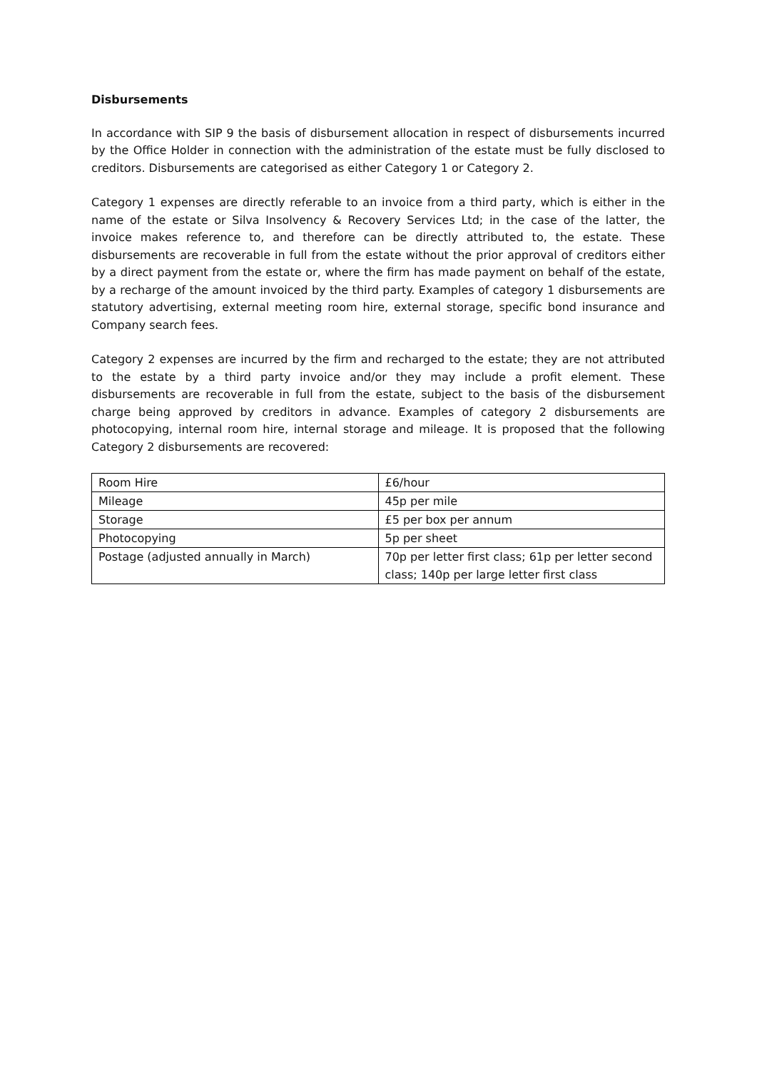Disbursements
In accordance with SIP 9 the basis of disbursement allocation in respect of disbursements incurred by the Office Holder in connection with the administration of the estate must be fully disclosed to creditors. Disbursements are categorised as either Category 1 or Category 2.
Category 1 expenses are directly referable to an invoice from a third party, which is either in the name of the estate or Silva Insolvency & Recovery Services Ltd; in the case of the latter, the invoice makes reference to, and therefore can be directly attributed to, the estate. These disbursements are recoverable in full from the estate without the prior approval of creditors either by a direct payment from the estate or, where the firm has made payment on behalf of the estate, by a recharge of the amount invoiced by the third party. Examples of category 1 disbursements are statutory advertising, external meeting room hire, external storage, specific bond insurance and Company search fees.
Category 2 expenses are incurred by the firm and recharged to the estate; they are not attributed to the estate by a third party invoice and/or they may include a profit element. These disbursements are recoverable in full from the estate, subject to the basis of the disbursement charge being approved by creditors in advance. Examples of category 2 disbursements are photocopying, internal room hire, internal storage and mileage. It is proposed that the following Category 2 disbursements are recovered:
| Room Hire | £6/hour |
| Mileage | 45p per mile |
| Storage | £5 per box per annum |
| Photocopying | 5p per sheet |
| Postage (adjusted annually in March) | 70p per letter first class; 61p per letter second class; 140p per large letter first class |